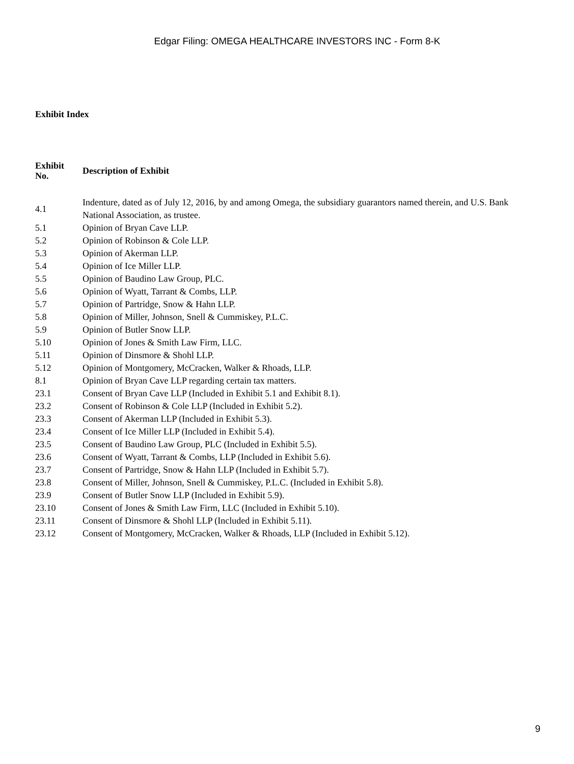Edgar Filing: OMEGA HEALTHCARE INVESTORS INC - Form 8-K
Exhibit Index
| Exhibit No. | Description of Exhibit |
| --- | --- |
| 4.1 | Indenture, dated as of July 12, 2016, by and among Omega, the subsidiary guarantors named therein, and U.S. Bank National Association, as trustee. |
| 5.1 | Opinion of Bryan Cave LLP. |
| 5.2 | Opinion of Robinson & Cole LLP. |
| 5.3 | Opinion of Akerman LLP. |
| 5.4 | Opinion of Ice Miller LLP. |
| 5.5 | Opinion of Baudino Law Group, PLC. |
| 5.6 | Opinion of Wyatt, Tarrant & Combs, LLP. |
| 5.7 | Opinion of Partridge, Snow & Hahn LLP. |
| 5.8 | Opinion of Miller, Johnson, Snell & Cummiskey, P.L.C. |
| 5.9 | Opinion of Butler Snow LLP. |
| 5.10 | Opinion of Jones & Smith Law Firm, LLC. |
| 5.11 | Opinion of Dinsmore & Shohl LLP. |
| 5.12 | Opinion of Montgomery, McCracken, Walker & Rhoads, LLP. |
| 8.1 | Opinion of Bryan Cave LLP regarding certain tax matters. |
| 23.1 | Consent of Bryan Cave LLP (Included in Exhibit 5.1 and Exhibit 8.1). |
| 23.2 | Consent of Robinson & Cole LLP (Included in Exhibit 5.2). |
| 23.3 | Consent of Akerman LLP (Included in Exhibit 5.3). |
| 23.4 | Consent of Ice Miller LLP (Included in Exhibit 5.4). |
| 23.5 | Consent of Baudino Law Group, PLC (Included in Exhibit 5.5). |
| 23.6 | Consent of Wyatt, Tarrant & Combs, LLP (Included in Exhibit 5.6). |
| 23.7 | Consent of Partridge, Snow & Hahn LLP (Included in Exhibit 5.7). |
| 23.8 | Consent of Miller, Johnson, Snell & Cummiskey, P.L.C. (Included in Exhibit 5.8). |
| 23.9 | Consent of Butler Snow LLP (Included in Exhibit 5.9). |
| 23.10 | Consent of Jones & Smith Law Firm, LLC (Included in Exhibit 5.10). |
| 23.11 | Consent of Dinsmore & Shohl LLP (Included in Exhibit 5.11). |
| 23.12 | Consent of Montgomery, McCracken, Walker & Rhoads, LLP (Included in Exhibit 5.12). |
9